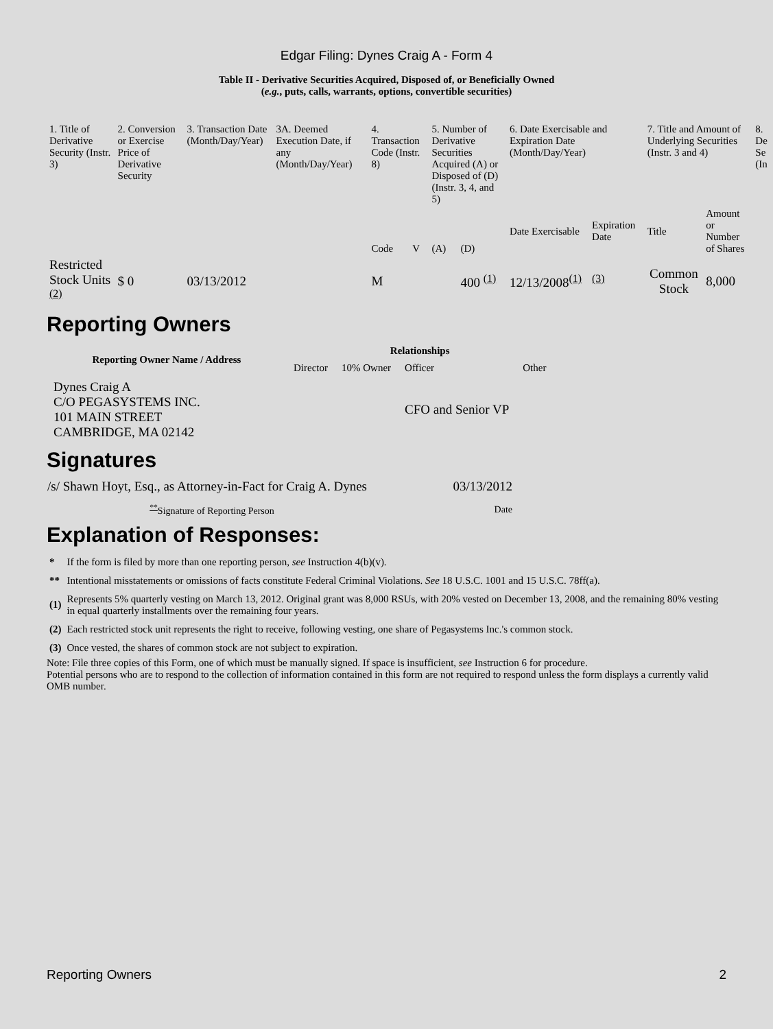Edgar Filing: Dynes Craig A - Form 4
Table II - Derivative Securities Acquired, Disposed of, or Beneficially Owned
(e.g., puts, calls, warrants, options, convertible securities)
| 1. Title of Derivative Security (Instr. 3) | 2. Conversion or Exercise Price of Derivative Security | 3. Transaction Date (Month/Day/Year) | 3A. Deemed Execution Date, if any (Month/Day/Year) | 4. Transaction Code (Instr. 8) | | 5. Number of Derivative Securities Acquired (A) or Disposed of (D) (Instr. 3, 4, and 5) | | 6. Date Exercisable and Expiration Date (Month/Day/Year) | | 7. Title and Amount of Underlying Securities (Instr. 3 and 4) | | 8. De Se (In |
| | | | | Code | V | (A) | (D) | Date Exercisable | Expiration Date | Title | Amount or Number of Shares | |
| Restricted Stock Units <sup>(2)</sup> | $ 0 | 03/13/2012 | | M | | | 400 <sup>(1)</sup> | 12/13/2008<sup>(1)</sup> | <sup>(3)</sup> | Common Stock | 8,000 | |
Reporting Owners
| Reporting Owner Name / Address | Relationships | | | |
| --- | --- | --- | --- | --- |
| | Director | 10% Owner | Officer | Other |
| Dynes Craig A C/O PEGASYSTEMS INC. 101 MAIN STREET CAMBRIDGE, MA 02142 | | | CFO and Senior VP | |
Signatures
| /s/ Shawn Hoyt, Esq., as Attorney-in-Fact for Craig A. Dynes | 03/13/2012 |
| <sup>**</sup> Signature of Reporting Person | Date |
Explanation of Responses:
| * | If the form is filed by more than one reporting person, see Instruction 4(b)(v). |
| ** | Intentional misstatements or omissions of facts constitute Federal Criminal Violations. See 18 U.S.C. 1001 and 15 U.S.C. 78ff(a). |
| (1) | Represents 5% quarterly vesting on March 13, 2012. Original grant was 8,000 RSUs, with 20% vested on December 13, 2008, and the remaining 80% vesting in equal quarterly installments over the remaining four years. |
| (2) | Each restricted stock unit represents the right to receive, following vesting, one share of Pegasystems Inc.'s common stock. |
| (3) | Once vested, the shares of common stock are not subject to expiration. |
Note: File three copies of this Form, one of which must be manually signed. If space is insufficient, see Instruction 6 for procedure.
Potential persons who are to respond to the collection of information contained in this form are not required to respond unless the form displays a currently valid OMB number.
Reporting Owners 2